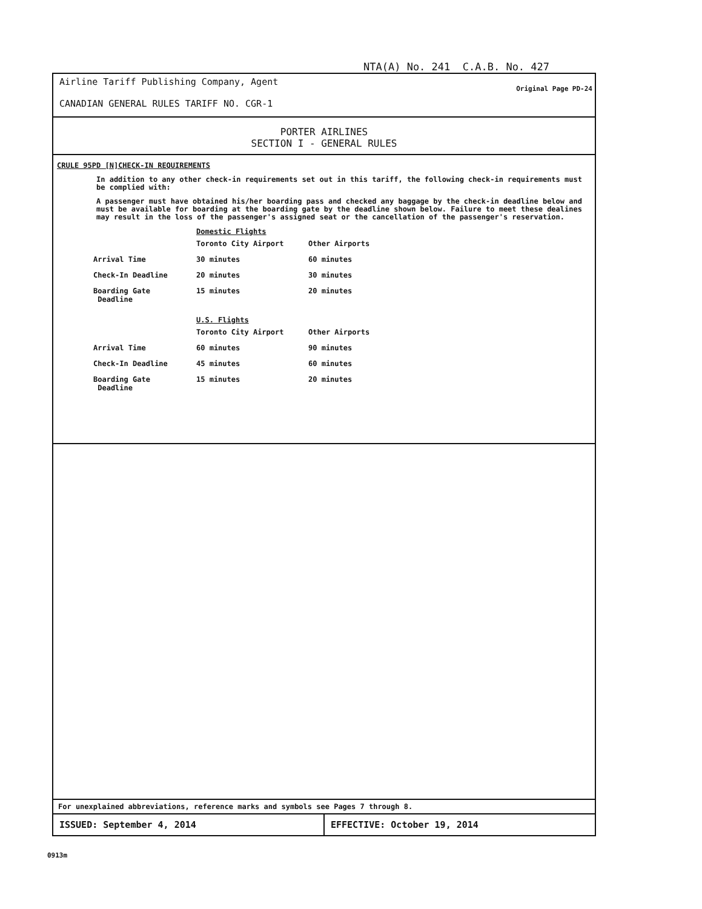NTA(A) No. 241 C.A.B. No. 427
Airline Tariff Publishing Company, Agent
CANADIAN GENERAL RULES TARIFF NO. CGR-1
Original Page PD-24
PORTER AIRLINES
SECTION I - GENERAL RULES
CRULE 95PD [N]CHECK-IN REQUIREMENTS
In addition to any other check-in requirements set out in this tariff, the following check-in requirements must be complied with:
A passenger must have obtained his/her boarding pass and checked any baggage by the check-in deadline below and must be available for boarding at the boarding gate by the deadline shown below. Failure to meet these dealines may result in the loss of the passenger's assigned seat or the cancellation of the passenger's reservation.
Domestic Flights
| | Toronto City Airport | Other Airports |
| --- | --- | --- |
| Arrival Time | 30 minutes | 60 minutes |
| Check-In Deadline | 20 minutes | 30 minutes |
| Boarding Gate Deadline | 15 minutes | 20 minutes |
U.S. Flights
| | Toronto City Airport | Other Airports |
| --- | --- | --- |
| Arrival Time | 60 minutes | 90 minutes |
| Check-In Deadline | 45 minutes | 60 minutes |
| Boarding Gate Deadline | 15 minutes | 20 minutes |
For unexplained abbreviations, reference marks and symbols see Pages 7 through 8.
ISSUED: September 4, 2014 EFFECTIVE: October 19, 2014
0913m